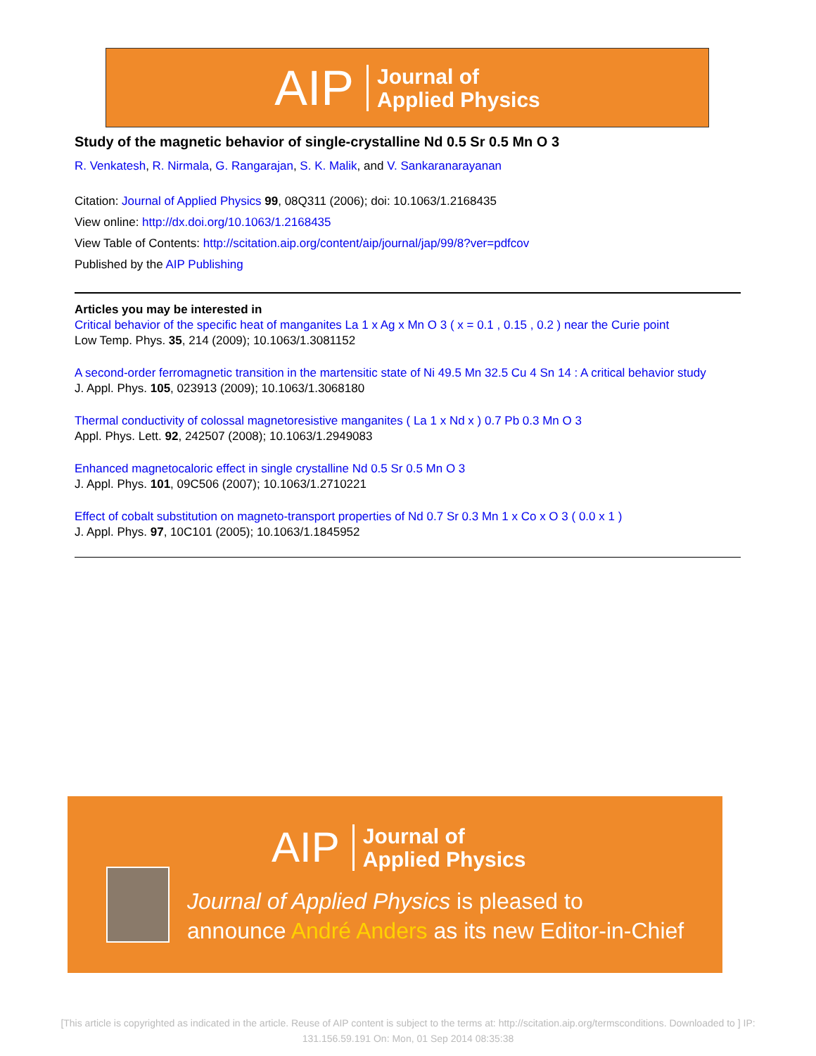AIP Journal of
Applied Physics
Study of the magnetic behavior of single-crystalline Nd 0.5 Sr 0.5 Mn O 3
R. Venkatesh, R. Nirmala, G. Rangarajan, S. K. Malik, and V. Sankaranarayanan
Citation: Journal of Applied Physics 99, 08Q311 (2006); doi: 10.1063/1.2168435
View online: http://dx.doi.org/10.1063/1.2168435
View Table of Contents: http://scitation.aip.org/content/aip/journal/jap/99/8?ver=pdfcov
Published by the AIP Publishing
Articles you may be interested in
Critical behavior of the specific heat of manganites La 1 x Ag x Mn O 3 ( x = 0.1 , 0.15 , 0.2 ) near the Curie point
Low Temp. Phys. 35, 214 (2009); 10.1063/1.3081152
A second-order ferromagnetic transition in the martensitic state of Ni 49.5 Mn 32.5 Cu 4 Sn 14 : A critical behavior study
J. Appl. Phys. 105, 023913 (2009); 10.1063/1.3068180
Thermal conductivity of colossal magnetoresistive manganites ( La 1 x Nd x ) 0.7 Pb 0.3 Mn O 3
Appl. Phys. Lett. 92, 242507 (2008); 10.1063/1.2949083
Enhanced magnetocaloric effect in single crystalline Nd 0.5 Sr 0.5 Mn O 3
J. Appl. Phys. 101, 09C506 (2007); 10.1063/1.2710221
Effect of cobalt substitution on magneto-transport properties of Nd 0.7 Sr 0.3 Mn 1 x Co x O 3 ( 0.0 x 1 )
J. Appl. Phys. 97, 10C101 (2005); 10.1063/1.1845952
AIP Journal of
Applied Physics
Journal of Applied Physics is pleased to
announce André Anders as its new Editor-in-Chief
[This article is copyrighted as indicated in the article. Reuse of AIP content is subject to the terms at: http://scitation.aip.org/termsconditions. Downloaded to ] IP:
131.156.59.191 On: Mon, 01 Sep 2014 08:35:38